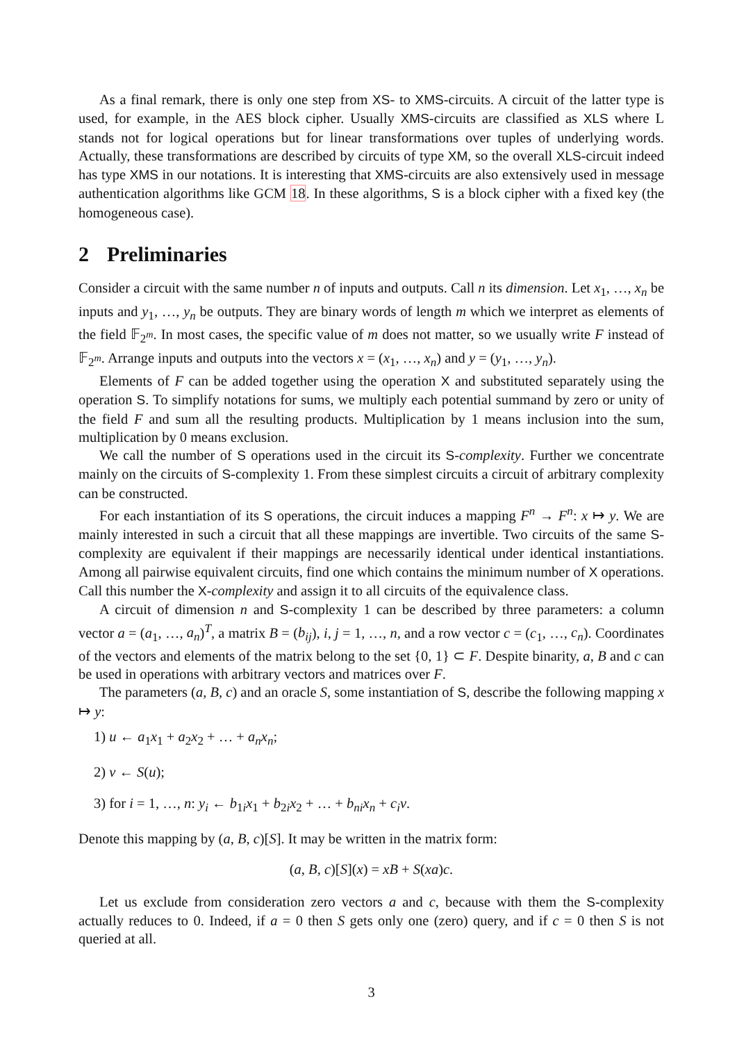As a final remark, there is only one step from XS- to XMS-circuits. A circuit of the latter type is used, for example, in the AES block cipher. Usually XMS-circuits are classified as XLS where L stands not for logical operations but for linear transformations over tuples of underlying words. Actually, these transformations are described by circuits of type XM, so the overall XLS-circuit indeed has type XMS in our notations. It is interesting that XMS-circuits are also extensively used in message authentication algorithms like GCM 18. In these algorithms, S is a block cipher with a fixed key (the homogeneous case).
2 Preliminaries
Consider a circuit with the same number n of inputs and outputs. Call n its dimension. Let x<sub>1</sub>, …, x<sub>n</sub> be inputs and y<sub>1</sub>, …, y<sub>n</sub> be outputs. They are binary words of length m which we interpret as elements of the field 𝔽<sub>2<sup>m</sup></sub>. In most cases, the specific value of m does not matter, so we usually write F instead of 𝔽<sub>2<sup>m</sup></sub>. Arrange inputs and outputs into the vectors x = (x<sub>1</sub>, …, x<sub>n</sub>) and y = (y<sub>1</sub>, …, y<sub>n</sub>).
Elements of F can be added together using the operation X and substituted separately using the operation S. To simplify notations for sums, we multiply each potential summand by zero or unity of the field F and sum all the resulting products. Multiplication by 1 means inclusion into the sum, multiplication by 0 means exclusion.
We call the number of S operations used in the circuit its S-complexity. Further we concentrate mainly on the circuits of S-complexity 1. From these simplest circuits a circuit of arbitrary complexity can be constructed.
For each instantiation of its S operations, the circuit induces a mapping F<sup>n</sup> → F<sup>n</sup>: x ↦ y. We are mainly interested in such a circuit that all these mappings are invertible. Two circuits of the same S-complexity are equivalent if their mappings are necessarily identical under identical instantiations. Among all pairwise equivalent circuits, find one which contains the minimum number of X operations. Call this number the X-complexity and assign it to all circuits of the equivalence class.
A circuit of dimension n and S-complexity 1 can be described by three parameters: a column vector a = (a<sub>1</sub>, …, a<sub>n</sub>)<sup>T</sup>, a matrix B = (b<sub>ij</sub>), i, j = 1, …, n, and a row vector c = (c<sub>1</sub>, …, c<sub>n</sub>). Coordinates of the vectors and elements of the matrix belong to the set {0, 1} ⊂ F. Despite binarity, a, B and c can be used in operations with arbitrary vectors and matrices over F.
The parameters (a, B, c) and an oracle S, some instantiation of S, describe the following mapping x ↦ y:
1) u ← a<sub>1</sub>x<sub>1</sub> + a<sub>2</sub>x<sub>2</sub> + … + a<sub>n</sub>x<sub>n</sub>;
2) v ← S(u);
3) for i = 1, …, n: y<sub>i</sub> ← b<sub>1i</sub>x<sub>1</sub> + b<sub>2i</sub>x<sub>2</sub> + … + b<sub>ni</sub>x<sub>n</sub> + c<sub>i</sub>v.
Denote this mapping by (a, B, c)[S]. It may be written in the matrix form:
(a, B, c)[S](x) = xB + S(xa)c.
Let us exclude from consideration zero vectors a and c, because with them the S-complexity actually reduces to 0. Indeed, if a = 0 then S gets only one (zero) query, and if c = 0 then S is not queried at all.
3